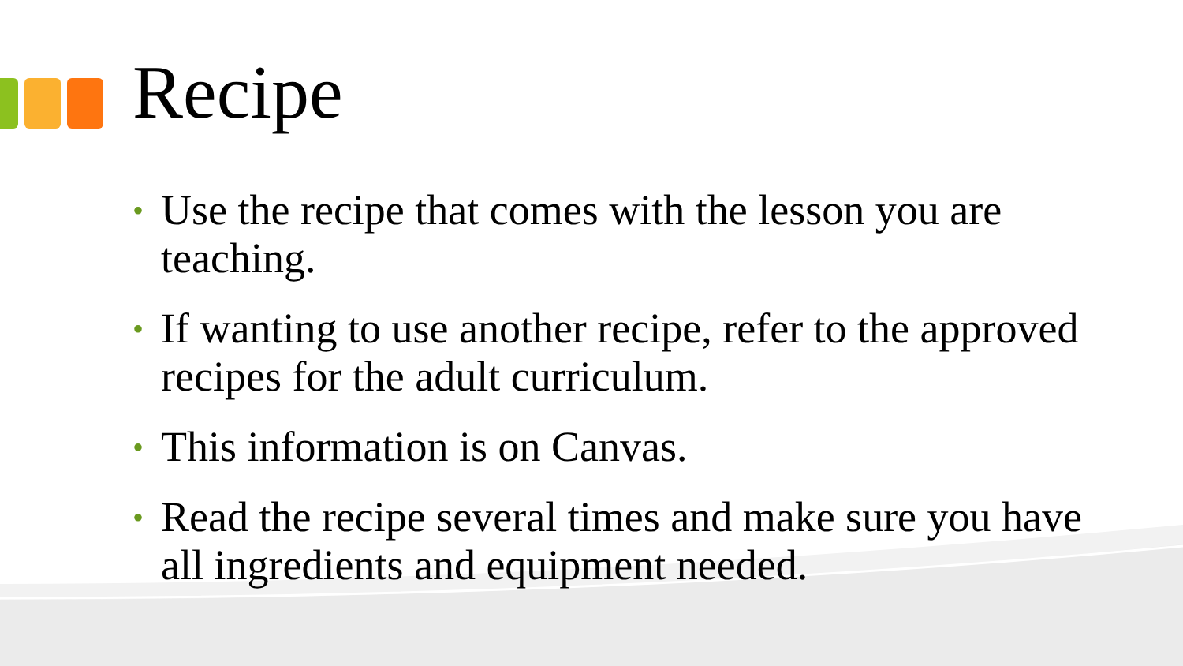Recipe
• Use the recipe that comes with the lesson you are teaching.
• If wanting to use another recipe, refer to the approved recipes for the adult curriculum.
• This information is on Canvas.
• Read the recipe several times and make sure you have all ingredients and equipment needed.